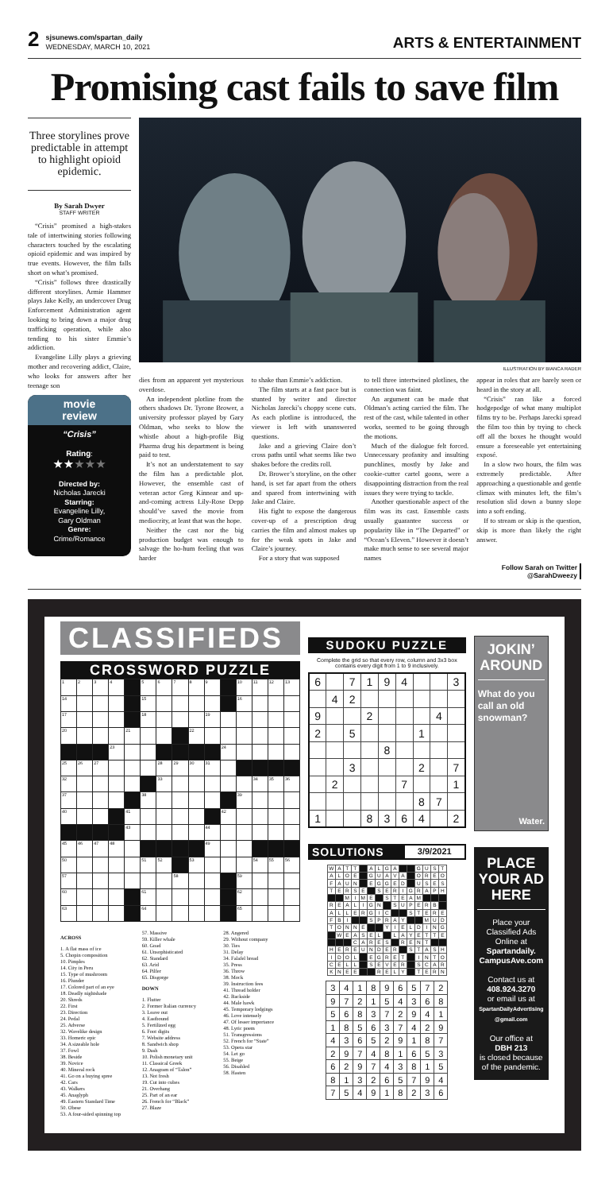2
sjsunews.com/spartan_daily
WEDNESDAY, MARCH 10, 2021
ARTS & ENTERTAINMENT
Promising cast fails to save film
Three storylines prove predictable in attempt to highlight opioid epidemic.
By Sarah Dwyer
STAFF WRITER
“Crisis” promised a high-stakes tale of intertwining stories following characters touched by the escalating opioid epidemic and was inspired by true events. However, the film falls short on what’s promised.
“Crisis” follows three drastically different storylines. Armie Hammer plays Jake Kelly, an undercover Drug Enforcement Administration agent looking to bring down a major drug trafficking operation, while also tending to his sister Emmie’s addiction.
Evangeline Lilly plays a grieving mother and recovering addict, Claire, who looks for answers after her teenage son
movie
review
“Crisis”
Rating:
★★★★★
Directed by:
Nicholas Jarecki
Starring:
Evangeline Lilly,
Gary Oldman
Genre:
Crime/Romance
ILLUSTRATION BY BIANCA RADER
dies from an apparent yet mysterious overdose.
An independent plotline from the others shadows Dr. Tyrone Brower, a university professor played by Gary Oldman, who seeks to blow the whistle about a high-profile Big Pharma drug his department is being paid to test.
It’s not an understatement to say the film has a predictable plot. However, the ensemble cast of veteran actor Greg Kinnear and up-and-coming actress Lily-Rose Depp should’ve saved the movie from mediocrity, at least that was the hope.
Neither the cast nor the big production budget was enough to salvage the ho-hum feeling that was harder
to shake than Emmie’s addiction.
The film starts at a fast pace but is stunted by writer and director Nicholas Jarecki’s choppy scene cuts. As each plotline is introduced, the viewer is left with unanswered questions.
Jake and a grieving Claire don’t cross paths until what seems like two shakes before the credits roll.
Dr. Brower’s storyline, on the other hand, is set far apart from the others and spared from intertwining with Jake and Claire.
His fight to expose the dangerous cover-up of a prescription drug carries the film and almost makes up for the weak spots in Jake and Claire’s journey.
For a story that was supposed
to tell three intertwined plotlines, the connection was faint.
An argument can be made that Oldman’s acting carried the film. The rest of the cast, while talented in other works, seemed to be going through the motions.
Much of the dialogue felt forced. Unnecessary profanity and insulting punchlines, mostly by Jake and cookie-cutter cartel goons, were a disappointing distraction from the real issues they were trying to tackle.
Another questionable aspect of the film was its cast. Ensemble casts usually guarantee success or popularity like in “The Departed” or “Ocean’s Eleven.” However it doesn’t make much sense to see several major names
appear in roles that are barely seen or heard in the story at all.
“Crisis” ran like a forced hodgepodge of what many multiplot films try to be. Perhaps Jarecki spread the film too thin by trying to check off all the boxes he thought would ensure a foreseeable yet entertaining exposé.
In a slow two hours, the film was extremely predictable. After approaching a questionable and gentle climax with minutes left, the film’s resolution slid down a bunny slope into a soft ending.
If to stream or skip is the question, skip is more than likely the right answer.
Follow Sarah on Twitter
@SarahDweezy
CLASSIFIEDS
CROSSWORD PUZZLE
| 1 | 2 | 3 | 4 | | 5 | 6 | 7 | 8 | 9 | | 10 | 11 | 12 | 13 |
| 14 | | | | | 15 | | | | | | 16 | | | |
| 17 | | | | | 18 | | | | 19 | | | | | |
| 20 | | | | 21 | | | | 22 | | | | | | |
| | | | 23 | | | | | | | 24 | | | | |
| 25 | 26 | 27 | | | | 28 | 29 | 30 | 31 | | | | | |
| 32 | | | | | | 33 | | | | | | 34 | 35 | 36 |
| 37 | | | | | 38 | | | | | | 39 | | | |
| 40 | | | | 41 | | | | | | 42 | | | | |
| | | | | 43 | | | | | 44 | | | | | |
| 45 | 46 | 47 | 48 | | | | | | 49 | | | | | |
| 50 | | | | | 51 | 52 | | 53 | | | | 54 | 55 | 56 |
| 57 | | | | | | | 58 | | | | 59 | | | |
| 60 | | | | | 61 | | | | | | 62 | | | |
| 63 | | | | | 64 | | | | | | 65 | | | |
ACROSS
1. A flat mass of ice
5. Chopin composition
10. Pimples
14. City in Peru
15. Type of mushroom
16. Plunder
17. Colored part of an eye
18. Deadly nightshade
20. Shreds
22. First
23. Direction
24. Pedal
25. Adverse
32. Wavelike design
33. Homeric epic
34. A sizeable hole
37. Fowl
38. Beside
39. Novice
40. Mineral rock
41. Go on a buying spree
42. Cars
43. Walkers
45. Anaglyph
49. Eastern Standard Time
50. Obese
53. A four-sided spinning top
57. Massive
59. Killer whale
60. Goad
61. Unsophisticated
62. Standard
63. Arid
64. Pilfer
65. Disgorge
DOWN
1. Flutter
2. Former Italian currency
3. Leave out
4. Eastbound
5. Fertilized egg
6. Foot digits
7. Website address
8. Sandwich shop
9. Dash
10. Polish monetary unit
11. Classical Greek
12. Anagram of “Talon”
13. Not fresh
19. Cut into cubes
21. Overhang
25. Part of an ear
26. French for “Black”
27. Blaze
28. Angered
29. Without company
30. Ties
31. Delay
34. Falafel bread
35. Press
36. Throw
38. Mock
39. Instruction fees
41. Thread holder
42. Backside
44. Male hawk
45. Temporary lodgings
46. Love intensely
47. Of lesser importance
48. Lyric poem
51. Transgressions
52. French for “State”
53. Opera star
54. Let go
55. Beige
56. Disabled
58. Hasten
SUDOKU PUZZLE
Complete the grid so that every row, column and 3x3 box contains every digit from 1 to 9 inclusively.
| 6 | | 7 | 1 | 9 | 4 | | | 3 |
| | 4 | 2 | | | | | | |
| 9 | | | 2 | | | | 4 | |
| 2 | | 5 | | | | 1 | | |
| | | | | 8 | | | | |
| | | 3 | | | | 2 | | 7 |
| | 2 | | | | 7 | | | 1 |
| | | | | | | 8 | 7 | |
| 1 | | | 8 | 3 | 6 | 4 | | 2 |
SOLUTIONS 3/9/2021
| W | A | T | T | | A | L | G | A | | | G | U | S | T |
| A | L | O | E | | G | U | A | V | A | | O | R | E | O |
| F | A | U | N | | E | G | G | E | D | | U | S | E | S |
| T | E | R | S | E | | S | E | R | I | G | R | A | P | H |
| | | M | I | M | E | | S | T | E | A | M | | | |
| R | E | A | L | I | G | N | | S | U | P | E | R | B | |
| A | L | L | E | R | G | I | C | | | S | T | E | R | E |
| F | B | I | | | S | P | R | A | Y | | | M | U | D |
| T | O | N | N | E | | | Y | I | E | L | D | I | N | G |
| | W | E | A | S | E | L | | L | A | Y | E | T | T | E |
| | | | C | A | R | E | S | | R | E | N | T | | |
| H | E | R | E | U | N | D | E | R | | S | T | A | S | H |
| I | D | O | L | | E | G | R | E | T | | I | N | T | O |
| C | E | L | L | | S | E | V | E | R | | S | C | A | R |
| K | N | E | E | | | R | E | L | Y | | T | E | R | N |
| 3 | 4 | 1 | 8 | 9 | 6 | 5 | 7 | 2 |
| 9 | 7 | 2 | 1 | 5 | 4 | 3 | 6 | 8 |
| 5 | 6 | 8 | 3 | 7 | 2 | 9 | 4 | 1 |
| 1 | 8 | 5 | 6 | 3 | 7 | 4 | 2 | 9 |
| 4 | 3 | 6 | 5 | 2 | 9 | 1 | 8 | 7 |
| 2 | 9 | 7 | 4 | 8 | 1 | 6 | 5 | 3 |
| 6 | 2 | 9 | 7 | 4 | 3 | 8 | 1 | 5 |
| 8 | 1 | 3 | 2 | 6 | 5 | 7 | 9 | 4 |
| 7 | 5 | 4 | 9 | 1 | 8 | 2 | 3 | 6 |
JOKIN’
AROUND
What do you call an old snowman?
Water.
PLACE
YOUR AD
HERE
Place your Classified Ads Online at
Spartandaily.
CampusAve.com
Contact us at
408.924.3270
or email us at
SpartanDailyAdvertising
@gmail.com
Our office at
DBH 213
is closed because of the pandemic.